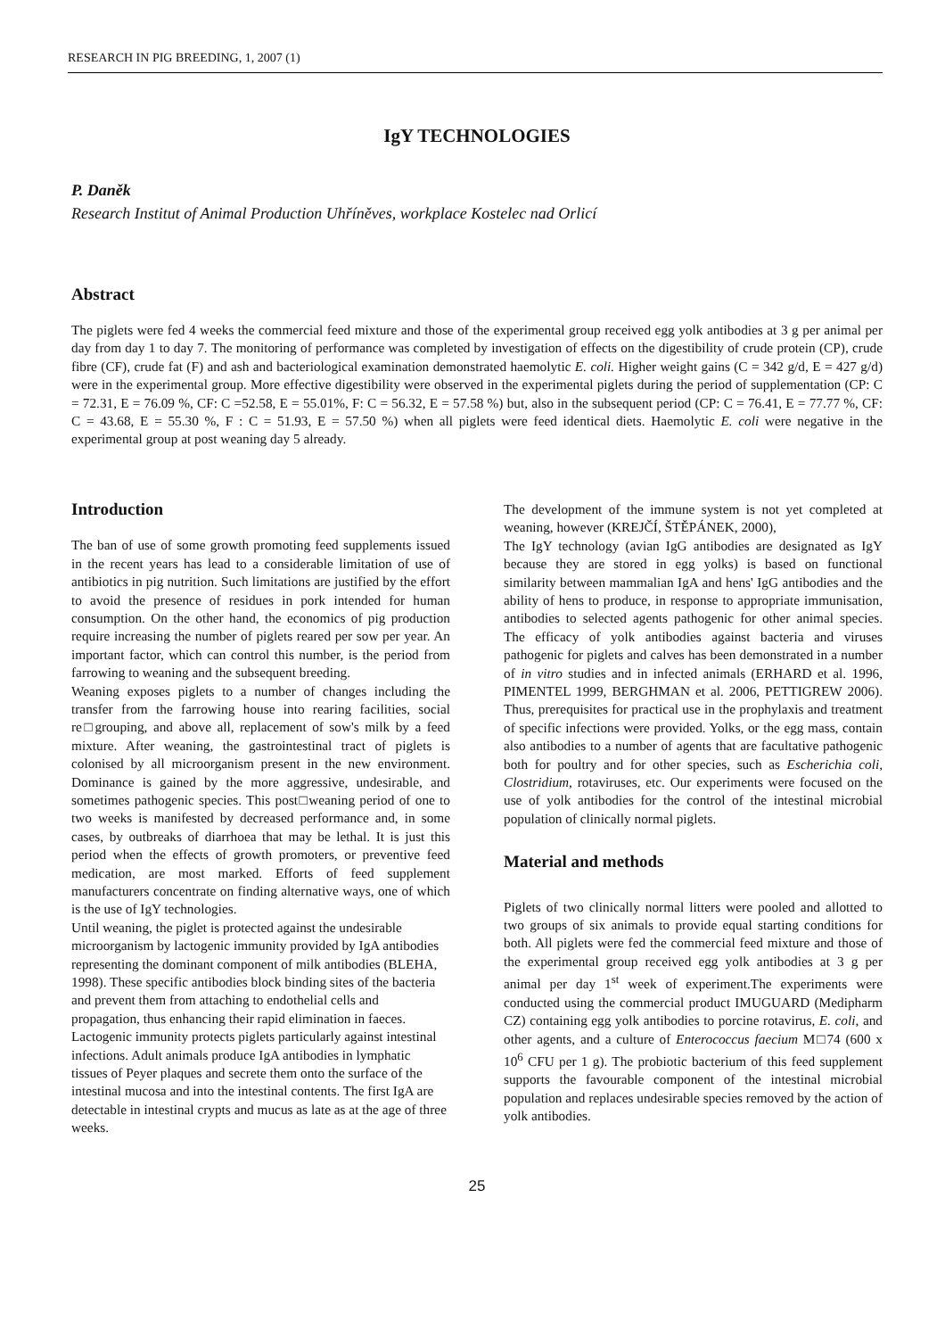RESEARCH IN PIG BREEDING, 1, 2007 (1)
IgY TECHNOLOGIES
P. Daněk
Research Institut of Animal Production Uhříněves, workplace Kostelec nad Orlicí
Abstract
The piglets were fed 4 weeks the commercial feed mixture and those of the experimental group received egg yolk antibodies at 3 g per animal per day from day 1 to day 7. The monitoring of performance was completed by investigation of effects on the digestibility of crude protein (CP), crude fibre (CF), crude fat (F) and ash and bacteriological examination demonstrated haemolytic E. coli. Higher weight gains (C = 342 g/d, E = 427 g/d) were in the experimental group. More effective digestibility were observed in the experimental piglets during the period of supplementation (CP: C = 72.31, E = 76.09 %, CF: C =52.58, E = 55.01%, F: C = 56.32, E = 57.58 %) but, also in the subsequent period (CP: C = 76.41, E = 77.77 %, CF: C = 43.68, E = 55.30 %, F : C = 51.93, E = 57.50 %) when all piglets were feed identical diets. Haemolytic E. coli were negative in the experimental group at post weaning day 5 already.
Introduction
The ban of use of some growth promoting feed supplements issued in the recent years has lead to a considerable limitation of use of antibiotics in pig nutrition. Such limitations are justified by the effort to avoid the presence of residues in pork intended for human consumption. On the other hand, the economics of pig production require increasing the number of piglets reared per sow per year. An important factor, which can control this number, is the period from farrowing to weaning and the subsequent breeding.
Weaning exposes piglets to a number of changes including the transfer from the farrowing house into rearing facilities, social re□grouping, and above all, replacement of sow's milk by a feed mixture. After weaning, the gastrointestinal tract of piglets is colonised by all microorganism present in the new environment. Dominance is gained by the more aggressive, undesirable, and sometimes pathogenic species. This post□weaning period of one to two weeks is manifested by decreased performance and, in some cases, by outbreaks of diarrhoea that may be lethal. It is just this period when the effects of growth promoters, or preventive feed medication, are most marked. Efforts of feed supplement manufacturers concentrate on finding alternative ways, one of which is the use of IgY technologies.
Until weaning, the piglet is protected against the undesirable microorganism by lactogenic immunity provided by IgA antibodies representing the dominant component of milk antibodies (BLEHA, 1998). These specific antibodies block binding sites of the bacteria and prevent them from attaching to endothelial cells and propagation, thus enhancing their rapid elimination in faeces. Lactogenic immunity protects piglets particularly against intestinal infections. Adult animals produce IgA antibodies in lymphatic tissues of Peyer plaques and secrete them onto the surface of the intestinal mucosa and into the intestinal contents. The first IgA are detectable in intestinal crypts and mucus as late as at the age of three weeks.
The development of the immune system is not yet completed at weaning, however (KREJČÍ, ŠTĚPÁNEK, 2000),
The IgY technology (avian IgG antibodies are designated as IgY because they are stored in egg yolks) is based on functional similarity between mammalian IgA and hens' IgG antibodies and the ability of hens to produce, in response to appropriate immunisation, antibodies to selected agents pathogenic for other animal species. The efficacy of yolk antibodies against bacteria and viruses pathogenic for piglets and calves has been demonstrated in a number of in vitro studies and in infected animals (ERHARD et al. 1996, PIMENTEL 1999, BERGHMAN et al. 2006, PETTIGREW 2006). Thus, prerequisites for practical use in the prophylaxis and treatment of specific infections were provided. Yolks, or the egg mass, contain also antibodies to a number of agents that are facultative pathogenic both for poultry and for other species, such as Escherichia coli, Clostridium, rotaviruses, etc. Our experiments were focused on the use of yolk antibodies for the control of the intestinal microbial population of clinically normal piglets.
Material and methods
Piglets of two clinically normal litters were pooled and allotted to two groups of six animals to provide equal starting conditions for both. All piglets were fed the commercial feed mixture and those of the experimental group received egg yolk antibodies at 3 g per animal per day 1<sup>st</sup> week of experiment.The experiments were conducted using the commercial product IMUGUARD (Medipharm CZ) containing egg yolk antibodies to porcine rotavirus, E. coli, and other agents, and a culture of Enterococcus faecium M□74 (600 x 10<sup>6</sup> CFU per 1 g). The probiotic bacterium of this feed supplement supports the favourable component of the intestinal microbial population and replaces undesirable species removed by the action of yolk antibodies.
25